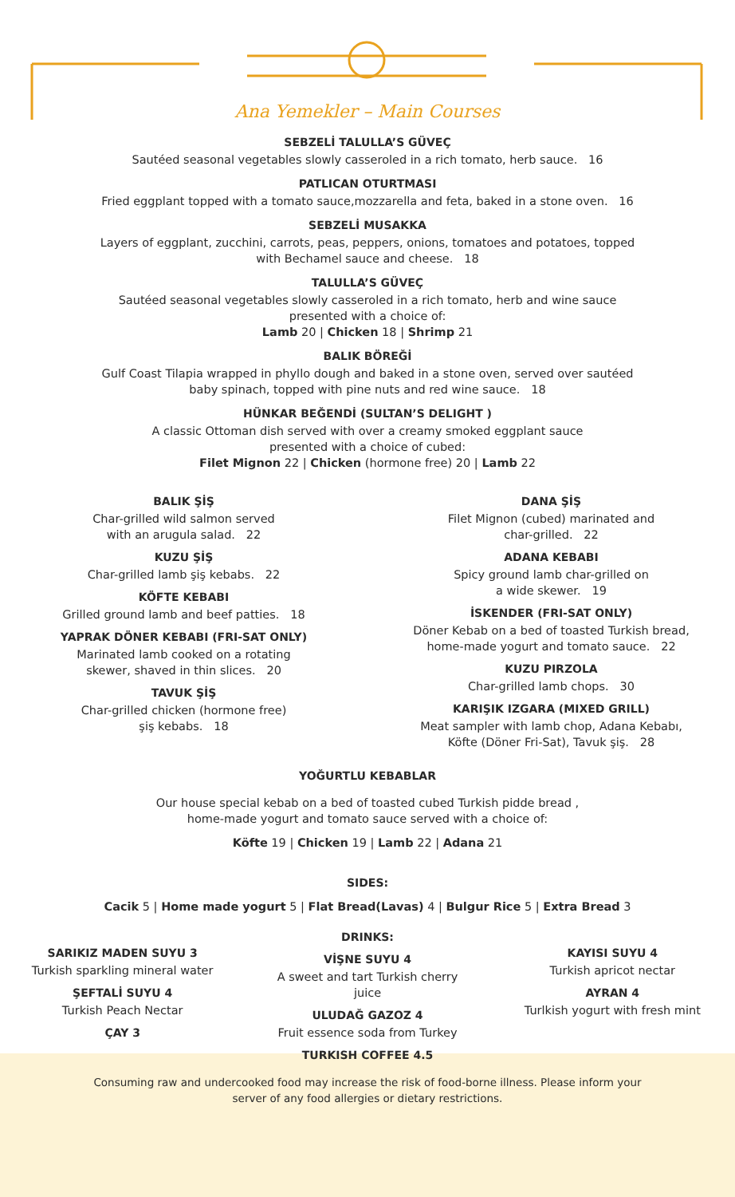Ana Yemekler – Main Courses
SEBZELİ TALULLA’S GÜVEÇ
Sautéed seasonal vegetables slowly casseroled in a rich tomato, herb sauce. 16
PATLICAN OTURTMASI
Fried eggplant topped with a tomato sauce,mozzarella and feta, baked in a stone oven. 16
SEBZELİ MUSAKKA
Layers of eggplant, zucchini, carrots, peas, peppers, onions, tomatoes and potatoes, topped
with Bechamel sauce and cheese. 18
TALULLA’S GÜVEÇ
Sautéed seasonal vegetables slowly casseroled in a rich tomato, herb and wine sauce
presented with a choice of:
Lamb 20 | Chicken 18 | Shrimp 21
BALIK BÖREĞİ
Gulf Coast Tilapia wrapped in phyllo dough and baked in a stone oven, served over sautéed
baby spinach, topped with pine nuts and red wine sauce. 18
HÜNKAR BEĞENDİ (SULTAN’S DELIGHT )
A classic Ottoman dish served with over a creamy smoked eggplant sauce
presented with a choice of cubed:
Filet Mignon 22 | Chicken (hormone free) 20 | Lamb 22
BALIK ŞİŞ
Char-grilled wild salmon served
with an arugula salad. 22
KUZU ŞİŞ
Char-grilled lamb şiş kebabs. 22
KÖFTE KEBABI
Grilled ground lamb and beef patties. 18
YAPRAK DÖNER KEBABI (FRI-SAT ONLY)
Marinated lamb cooked on a rotating
skewer, shaved in thin slices. 20
TAVUK ŞİŞ
Char-grilled chicken (hormone free)
şiş kebabs. 18
DANA ŞİŞ
Filet Mignon (cubed) marinated and
char-grilled. 22
ADANA KEBABI
Spicy ground lamb char-grilled on
a wide skewer. 19
İSKENDER (FRI-SAT ONLY)
Döner Kebab on a bed of toasted Turkish bread,
home-made yogurt and tomato sauce. 22
KUZU PIRZOLA
Char-grilled lamb chops. 30
KARIŞIK IZGARA (MIXED GRILL)
Meat sampler with lamb chop, Adana Kebabı,
Köfte (Döner Fri-Sat), Tavuk şiş. 28
YOĞURTLU KEBABLAR
Our house special kebab on a bed of toasted cubed Turkish pidde bread ,
home-made yogurt and tomato sauce served with a choice of:
Köfte 19 | Chicken 19 | Lamb 22 | Adana 21
SIDES:
Cacik 5 | Home made yogurt 5 | Flat Bread(Lavas) 4 | Bulgur Rice 5 | Extra Bread 3
SARIKIZ MADEN SUYU 3
Turkish sparkling mineral water
ŞEFTALİ SUYU 4
Turkish Peach Nectar
ÇAY 3
DRINKS:
VİŞNE SUYU 4
A sweet and tart Turkish cherry
juice
ULUDAĞ GAZOZ 4
Fruit essence soda from Turkey
TURKISH COFFEE 4.5
KAYISI SUYU 4
Turkish apricot nectar
AYRAN 4
Turlkish yogurt with fresh mint
Consuming raw and undercooked food may increase the risk of food-borne illness. Please inform your
server of any food allergies or dietary restrictions.